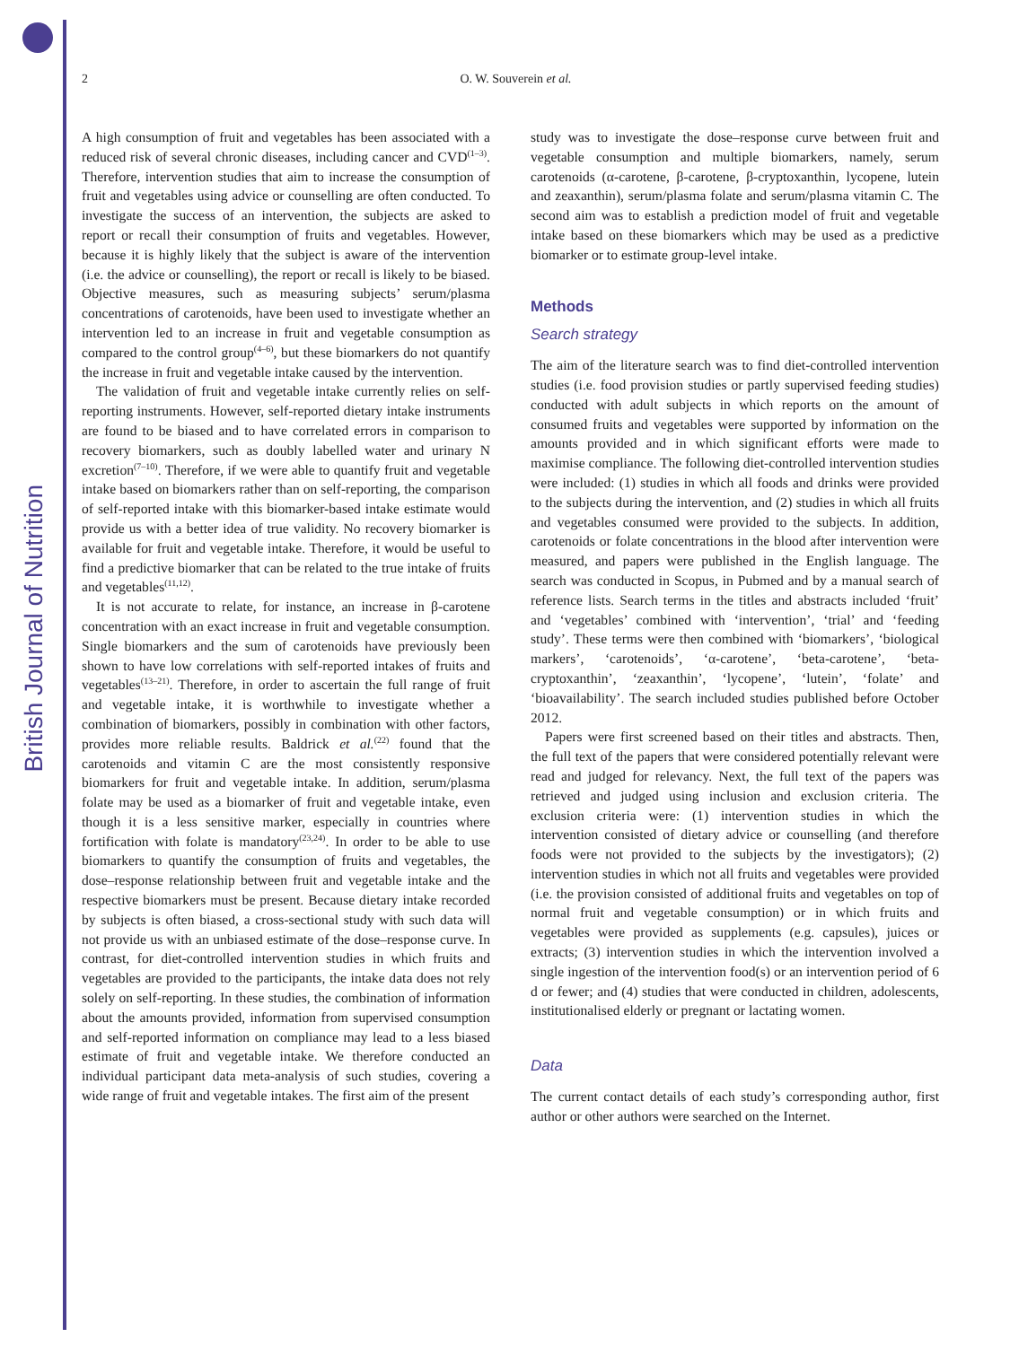British Journal of Nutrition
2 O. W. Souverein et al.
A high consumption of fruit and vegetables has been associated with a reduced risk of several chronic diseases, including cancer and CVD<sup>(1–3)</sup>. Therefore, intervention studies that aim to increase the consumption of fruit and vegetables using advice or counselling are often conducted. To investigate the success of an intervention, the subjects are asked to report or recall their consumption of fruits and vegetables. However, because it is highly likely that the subject is aware of the intervention (i.e. the advice or counselling), the report or recall is likely to be biased. Objective measures, such as measuring subjects’ serum/plasma concentrations of carotenoids, have been used to investigate whether an intervention led to an increase in fruit and vegetable consumption as compared to the control group<sup>(4–6)</sup>, but these biomarkers do not quantify the increase in fruit and vegetable intake caused by the intervention.
The validation of fruit and vegetable intake currently relies on self-reporting instruments. However, self-reported dietary intake instruments are found to be biased and to have correlated errors in comparison to recovery biomarkers, such as doubly labelled water and urinary N excretion<sup>(7–10)</sup>. Therefore, if we were able to quantify fruit and vegetable intake based on biomarkers rather than on self-reporting, the comparison of self-reported intake with this biomarker-based intake estimate would provide us with a better idea of true validity. No recovery biomarker is available for fruit and vegetable intake. Therefore, it would be useful to find a predictive biomarker that can be related to the true intake of fruits and vegetables<sup>(11,12)</sup>.
It is not accurate to relate, for instance, an increase in β-carotene concentration with an exact increase in fruit and vegetable consumption. Single biomarkers and the sum of carotenoids have previously been shown to have low correlations with self-reported intakes of fruits and vegetables<sup>(13–21)</sup>. Therefore, in order to ascertain the full range of fruit and vegetable intake, it is worthwhile to investigate whether a combination of biomarkers, possibly in combination with other factors, provides more reliable results. Baldrick et al.<sup>(22)</sup> found that the carotenoids and vitamin C are the most consistently responsive biomarkers for fruit and vegetable intake. In addition, serum/plasma folate may be used as a biomarker of fruit and vegetable intake, even though it is a less sensitive marker, especially in countries where fortification with folate is mandatory<sup>(23,24)</sup>. In order to be able to use biomarkers to quantify the consumption of fruits and vegetables, the dose–response relationship between fruit and vegetable intake and the respective biomarkers must be present. Because dietary intake recorded by subjects is often biased, a cross-sectional study with such data will not provide us with an unbiased estimate of the dose–response curve. In contrast, for diet-controlled intervention studies in which fruits and vegetables are provided to the participants, the intake data does not rely solely on self-reporting. In these studies, the combination of information about the amounts provided, information from supervised consumption and self-reported information on compliance may lead to a less biased estimate of fruit and vegetable intake. We therefore conducted an individual participant data meta-analysis of such studies, covering a wide range of fruit and vegetable intakes. The first aim of the present
study was to investigate the dose–response curve between fruit and vegetable consumption and multiple biomarkers, namely, serum carotenoids (α-carotene, β-carotene, β-cryptoxanthin, lycopene, lutein and zeaxanthin), serum/plasma folate and serum/plasma vitamin C. The second aim was to establish a prediction model of fruit and vegetable intake based on these biomarkers which may be used as a predictive biomarker or to estimate group-level intake.
Methods
Search strategy
The aim of the literature search was to find diet-controlled intervention studies (i.e. food provision studies or partly supervised feeding studies) conducted with adult subjects in which reports on the amount of consumed fruits and vegetables were supported by information on the amounts provided and in which significant efforts were made to maximise compliance. The following diet-controlled intervention studies were included: (1) studies in which all foods and drinks were provided to the subjects during the intervention, and (2) studies in which all fruits and vegetables consumed were provided to the subjects. In addition, carotenoids or folate concentrations in the blood after intervention were measured, and papers were published in the English language. The search was conducted in Scopus, in Pubmed and by a manual search of reference lists. Search terms in the titles and abstracts included ‘fruit’ and ‘vegetables’ combined with ‘intervention’, ‘trial’ and ‘feeding study’. These terms were then combined with ‘biomarkers’, ‘biological markers’, ‘carotenoids’, ‘α-carotene’, ‘beta-carotene’, ‘beta-cryptoxanthin’, ‘zeaxanthin’, ‘lycopene’, ‘lutein’, ‘folate’ and ‘bioavailability’. The search included studies published before October 2012.
Papers were first screened based on their titles and abstracts. Then, the full text of the papers that were considered potentially relevant were read and judged for relevancy. Next, the full text of the papers was retrieved and judged using inclusion and exclusion criteria. The exclusion criteria were: (1) intervention studies in which the intervention consisted of dietary advice or counselling (and therefore foods were not provided to the subjects by the investigators); (2) intervention studies in which not all fruits and vegetables were provided (i.e. the provision consisted of additional fruits and vegetables on top of normal fruit and vegetable consumption) or in which fruits and vegetables were provided as supplements (e.g. capsules), juices or extracts; (3) intervention studies in which the intervention involved a single ingestion of the intervention food(s) or an intervention period of 6 d or fewer; and (4) studies that were conducted in children, adolescents, institutionalised elderly or pregnant or lactating women.
Data
The current contact details of each study’s corresponding author, first author or other authors were searched on the Internet.